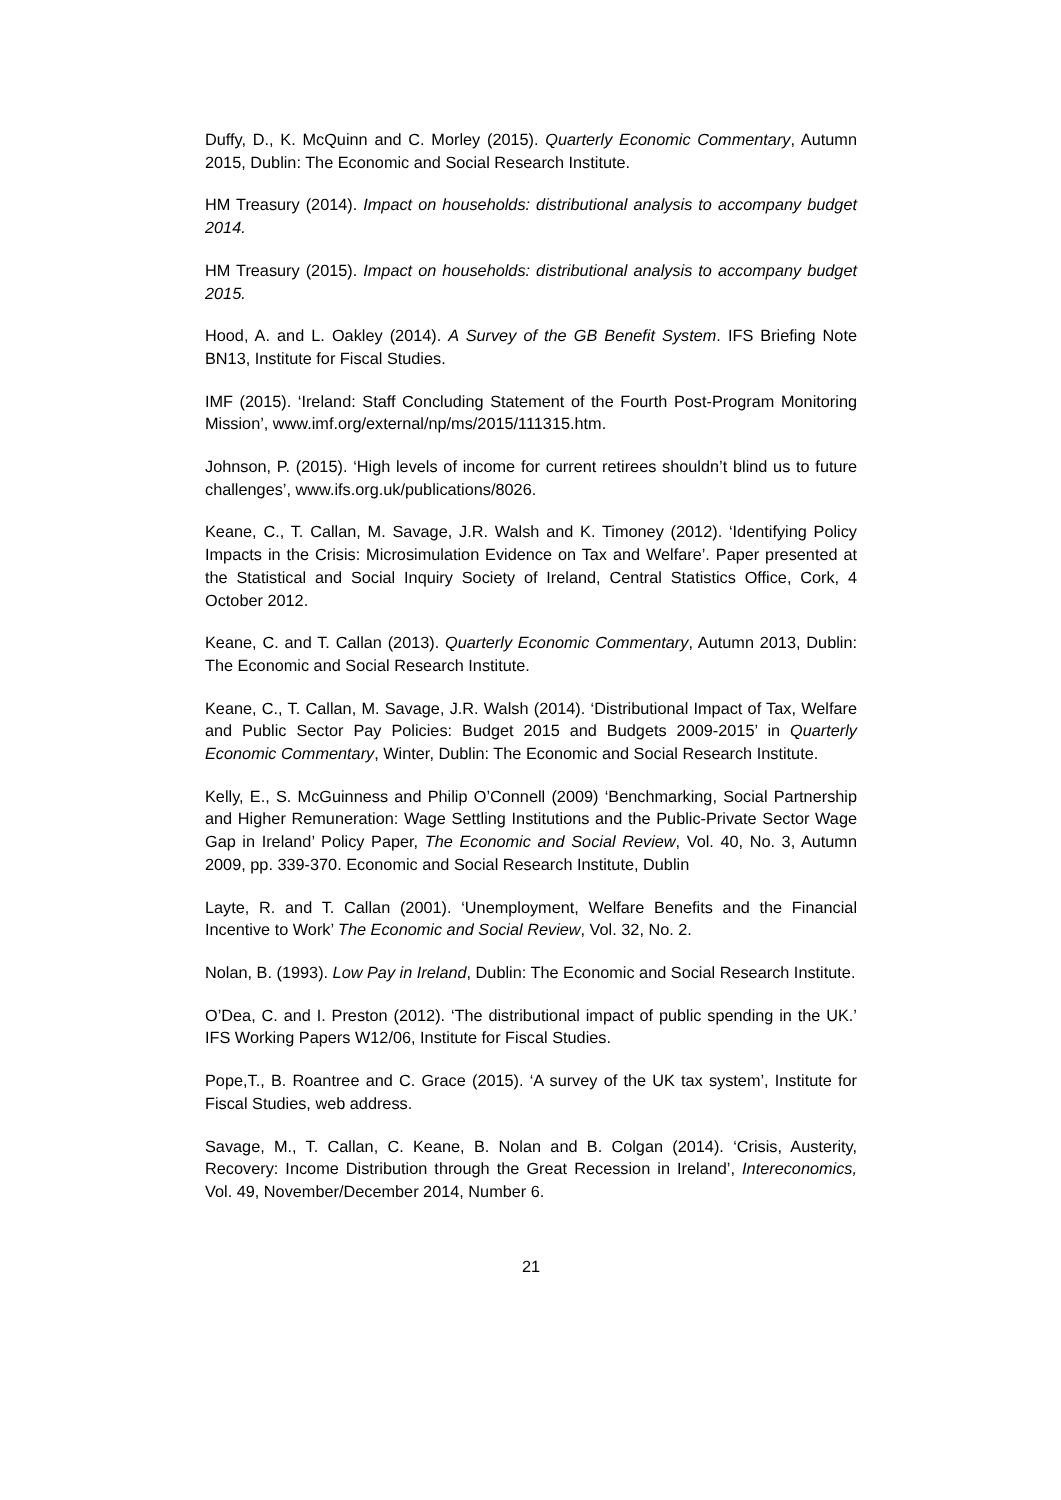Duffy, D., K. McQuinn and C. Morley (2015). Quarterly Economic Commentary, Autumn 2015, Dublin: The Economic and Social Research Institute.
HM Treasury (2014). Impact on households: distributional analysis to accompany budget 2014.
HM Treasury (2015). Impact on households: distributional analysis to accompany budget 2015.
Hood, A. and L. Oakley (2014). A Survey of the GB Benefit System. IFS Briefing Note BN13, Institute for Fiscal Studies.
IMF (2015). ‘Ireland: Staff Concluding Statement of the Fourth Post-Program Monitoring Mission’, www.imf.org/external/np/ms/2015/111315.htm.
Johnson, P. (2015). ‘High levels of income for current retirees shouldn’t blind us to future challenges’, www.ifs.org.uk/publications/8026.
Keane, C., T. Callan, M. Savage, J.R. Walsh and K. Timoney (2012). ‘Identifying Policy Impacts in the Crisis: Microsimulation Evidence on Tax and Welfare’. Paper presented at the Statistical and Social Inquiry Society of Ireland, Central Statistics Office, Cork, 4 October 2012.
Keane, C. and T. Callan (2013). Quarterly Economic Commentary, Autumn 2013, Dublin: The Economic and Social Research Institute.
Keane, C., T. Callan, M. Savage, J.R. Walsh (2014). ‘Distributional Impact of Tax, Welfare and Public Sector Pay Policies: Budget 2015 and Budgets 2009-2015’ in Quarterly Economic Commentary, Winter, Dublin: The Economic and Social Research Institute.
Kelly, E., S. McGuinness and Philip O’Connell (2009) ‘Benchmarking, Social Partnership and Higher Remuneration: Wage Settling Institutions and the Public-Private Sector Wage Gap in Ireland’ Policy Paper, The Economic and Social Review, Vol. 40, No. 3, Autumn 2009, pp. 339-370. Economic and Social Research Institute, Dublin
Layte, R. and T. Callan (2001). ‘Unemployment, Welfare Benefits and the Financial Incentive to Work’ The Economic and Social Review, Vol. 32, No. 2.
Nolan, B. (1993). Low Pay in Ireland, Dublin: The Economic and Social Research Institute.
O’Dea, C. and I. Preston (2012). ‘The distributional impact of public spending in the UK.’ IFS Working Papers W12/06, Institute for Fiscal Studies.
Pope,T., B. Roantree and C. Grace (2015). ‘A survey of the UK tax system’, Institute for Fiscal Studies, web address.
Savage, M., T. Callan, C. Keane, B. Nolan and B. Colgan (2014). ‘Crisis, Austerity, Recovery: Income Distribution through the Great Recession in Ireland’, Intereconomics, Vol. 49, November/December 2014, Number 6.
21